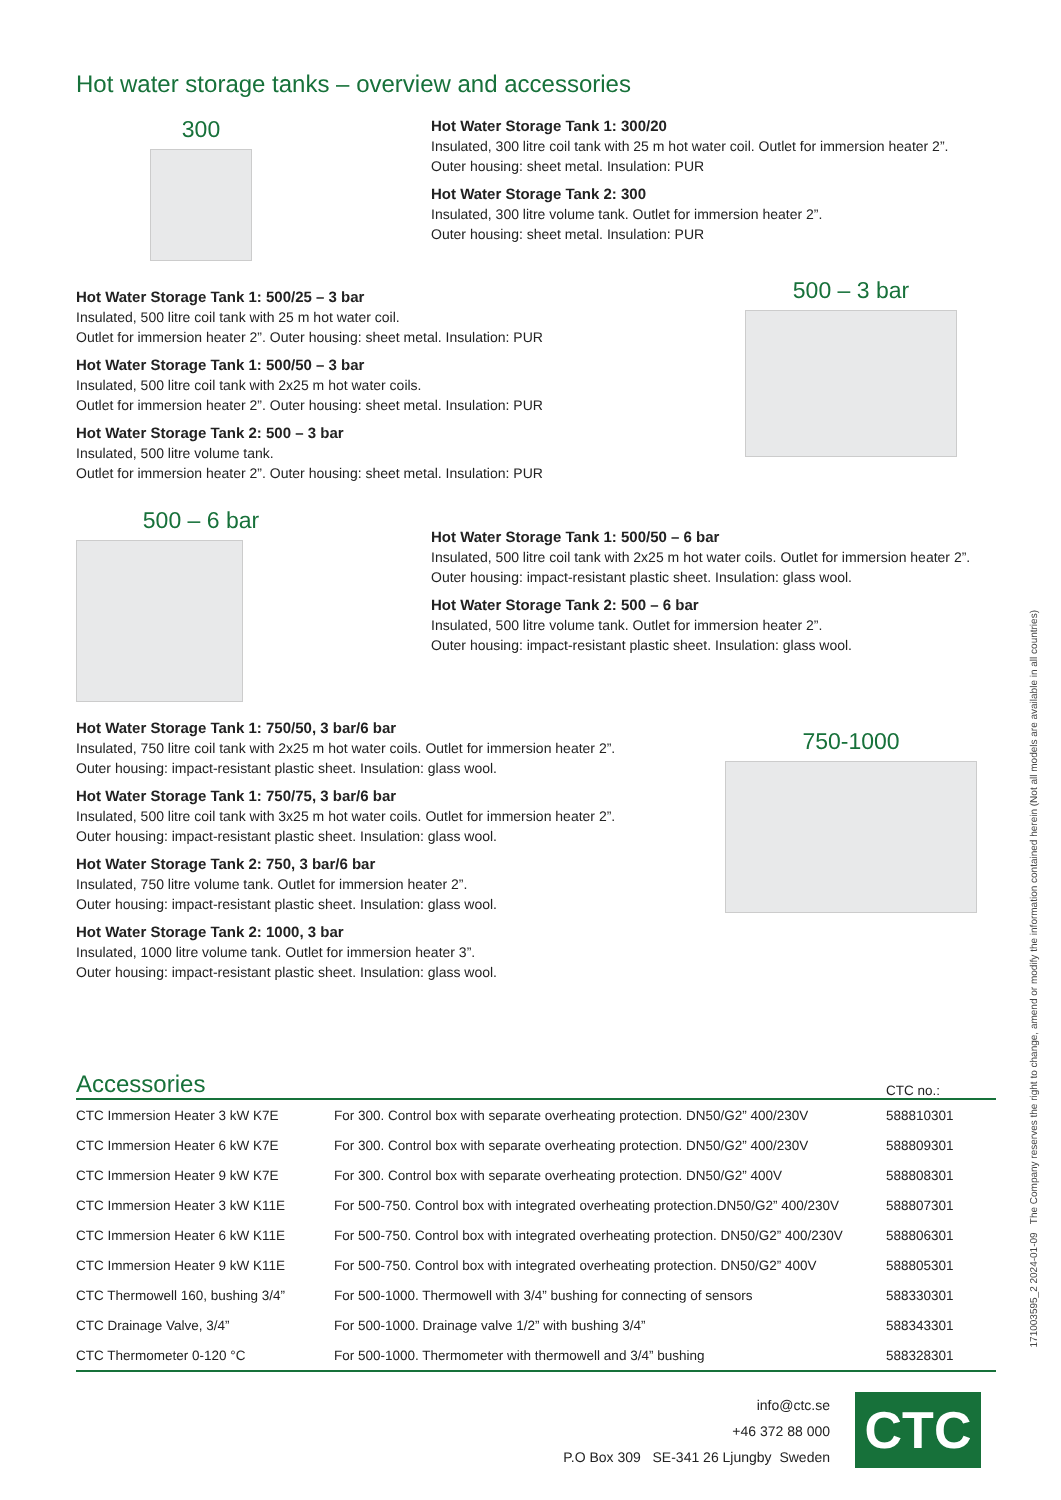Hot water storage tanks – overview and accessories
300
Hot Water Storage Tank 1: 300/20
Insulated, 300 litre coil tank with 25 m hot water coil. Outlet for immersion heater 2”.
Outer housing: sheet metal. Insulation: PUR
Hot Water Storage Tank 2: 300
Insulated, 300 litre volume tank. Outlet for immersion heater 2”.
Outer housing: sheet metal. Insulation: PUR
Hot Water Storage Tank 1: 500/25 – 3 bar
Insulated, 500 litre coil tank with 25 m hot water coil.
Outlet for immersion heater 2”. Outer housing: sheet metal. Insulation: PUR
Hot Water Storage Tank 1: 500/50 – 3 bar
Insulated, 500 litre coil tank with 2x25 m hot water coils.
Outlet for immersion heater 2”. Outer housing: sheet metal. Insulation: PUR
Hot Water Storage Tank 2: 500 – 3 bar
Insulated, 500 litre volume tank.
Outlet for immersion heater 2”. Outer housing: sheet metal. Insulation: PUR
500 – 3 bar
500 – 6 bar
Hot Water Storage Tank 1: 500/50 – 6 bar
Insulated, 500 litre coil tank with 2x25 m hot water coils. Outlet for immersion heater 2”.
Outer housing: impact-resistant plastic sheet. Insulation: glass wool.
Hot Water Storage Tank 2: 500 – 6 bar
Insulated, 500 litre volume tank. Outlet for immersion heater 2”.
Outer housing: impact-resistant plastic sheet. Insulation: glass wool.
Hot Water Storage Tank 1: 750/50, 3 bar/6 bar
Insulated, 750 litre coil tank with 2x25 m hot water coils. Outlet for immersion heater 2”.
Outer housing: impact-resistant plastic sheet. Insulation: glass wool.
Hot Water Storage Tank 1: 750/75, 3 bar/6 bar
Insulated, 500 litre coil tank with 3x25 m hot water coils. Outlet for immersion heater 2”.
Outer housing: impact-resistant plastic sheet. Insulation: glass wool.
Hot Water Storage Tank 2: 750, 3 bar/6 bar
Insulated, 750 litre volume tank. Outlet for immersion heater 2”.
Outer housing: impact-resistant plastic sheet. Insulation: glass wool.
Hot Water Storage Tank 2: 1000, 3 bar
Insulated, 1000 litre volume tank. Outlet for immersion heater 3”.
Outer housing: impact-resistant plastic sheet. Insulation: glass wool.
750-1000
| Accessories | | CTC no.: |
| --- | --- | --- |
| CTC Immersion Heater 3 kW K7E | For 300. Control box with separate overheating protection. DN50/G2” 400/230V | 588810301 |
| CTC Immersion Heater 6 kW K7E | For 300. Control box with separate overheating protection. DN50/G2” 400/230V | 588809301 |
| CTC Immersion Heater 9 kW K7E | For 300. Control box with separate overheating protection. DN50/G2” 400V | 588808301 |
| CTC Immersion Heater 3 kW K11E | For 500-750. Control box with integrated overheating protection.DN50/G2” 400/230V | 588807301 |
| CTC Immersion Heater 6 kW K11E | For 500-750. Control box with integrated overheating protection. DN50/G2” 400/230V | 588806301 |
| CTC Immersion Heater 9 kW K11E | For 500-750. Control box with integrated overheating protection. DN50/G2” 400V | 588805301 |
| CTC Thermowell 160, bushing 3/4” | For 500-1000. Thermowell with 3/4” bushing for connecting of sensors | 588330301 |
| CTC Drainage Valve, 3/4” | For 500-1000. Drainage valve 1/2” with bushing 3/4” | 588343301 |
| CTC Thermometer 0-120 °C | For 500-1000. Thermometer with thermowell and 3/4” bushing | 588328301 |
info@ctc.se
+46 372 88 000
P.O Box 309 SE-341 26 Ljungby Sweden
CTC
171003595_2 2024-01-09 The Company reserves the right to change, amend or modify the information contained herein (Not all models are available in all countries)